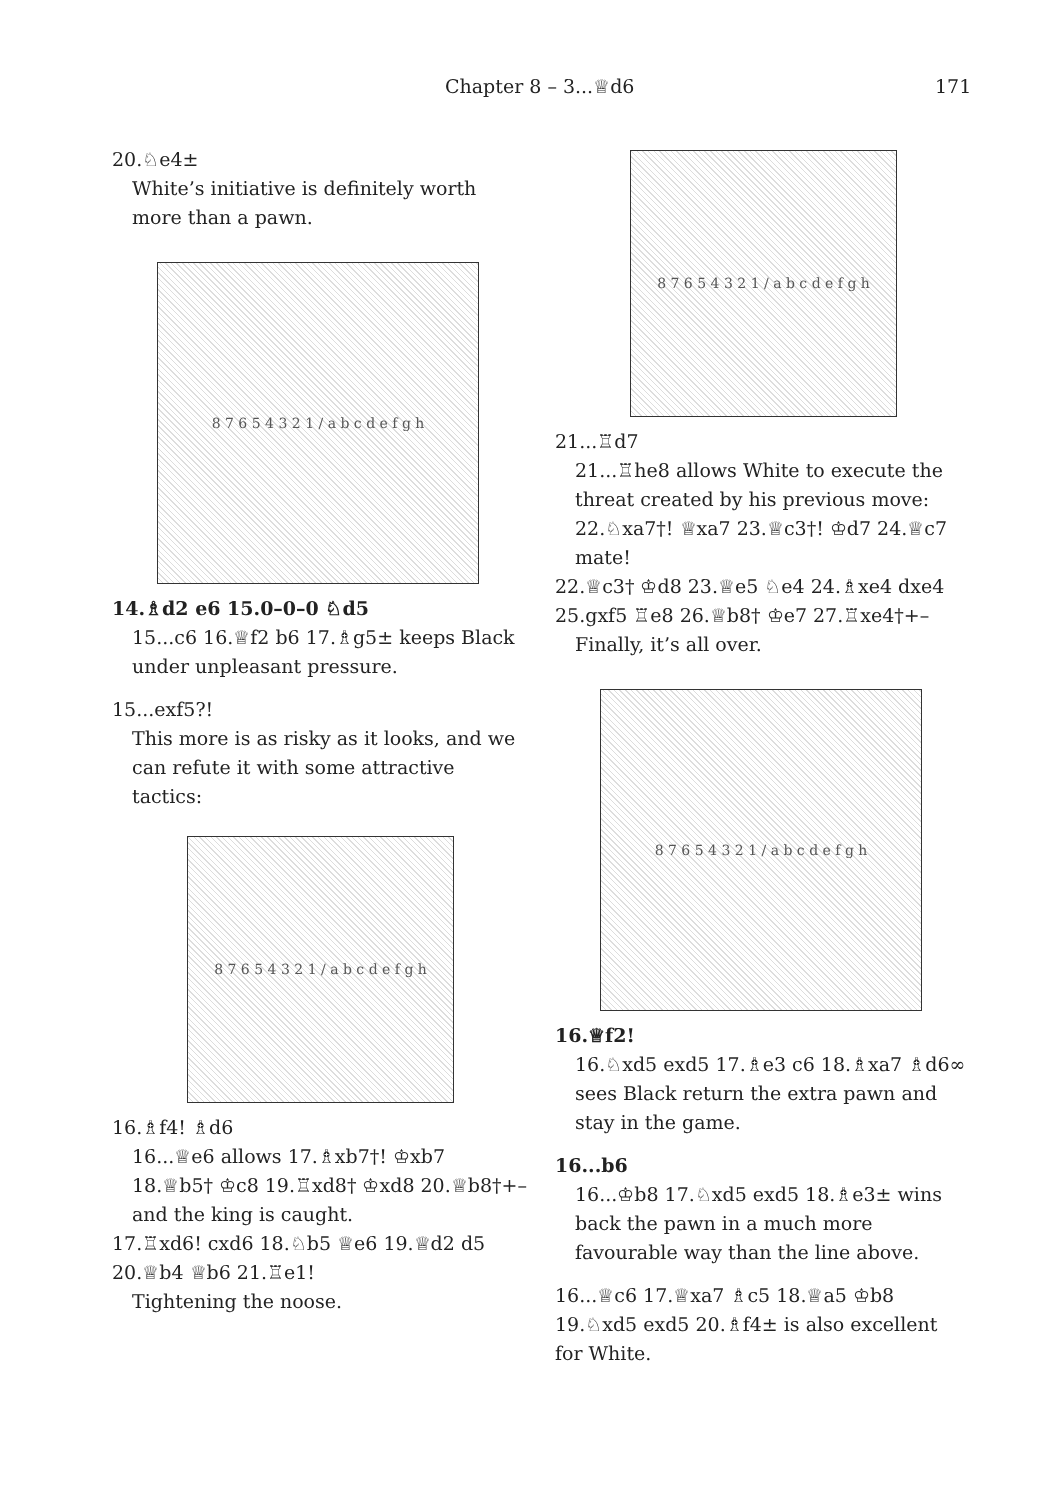Chapter 8 – 3...♕d6 171
20.♘e4±
White’s initiative is definitely worth more than a pawn.
8 7 6 5 4 3 2 1 / a b c d e f g h
14.♗d2 e6 15.0–0–0 ♘d5
15...c6 16.♕f2 b6 17.♗g5± keeps Black under unpleasant pressure.
15...exf5?!
This more is as risky as it looks, and we can refute it with some attractive tactics:
8 7 6 5 4 3 2 1 / a b c d e f g h
16.♗f4! ♗d6
16...♕e6 allows 17.♗xb7†! ♔xb7 18.♕b5† ♔c8 19.♖xd8† ♔xd8 20.♕b8†+– and the king is caught.
17.♖xd6! cxd6 18.♘b5 ♕e6 19.♕d2 d5 20.♕b4 ♕b6 21.♖e1!
Tightening the noose.
8 7 6 5 4 3 2 1 / a b c d e f g h
21...♖d7
21...♖he8 allows White to execute the threat created by his previous move: 22.♘xa7†! ♕xa7 23.♕c3†! ♔d7 24.♕c7 mate!
22.♕c3† ♔d8 23.♕e5 ♘e4 24.♗xe4 dxe4 25.gxf5 ♖e8 26.♕b8† ♔e7 27.♖xe4†+–
Finally, it’s all over.
8 7 6 5 4 3 2 1 / a b c d e f g h
16.♕f2!
16.♘xd5 exd5 17.♗e3 c6 18.♗xa7 ♗d6∞ sees Black return the extra pawn and stay in the game.
16...b6
16...♔b8 17.♘xd5 exd5 18.♗e3± wins back the pawn in a much more favourable way than the line above.
16...♕c6 17.♕xa7 ♗c5 18.♕a5 ♔b8 19.♘xd5 exd5 20.♗f4± is also excellent for White.